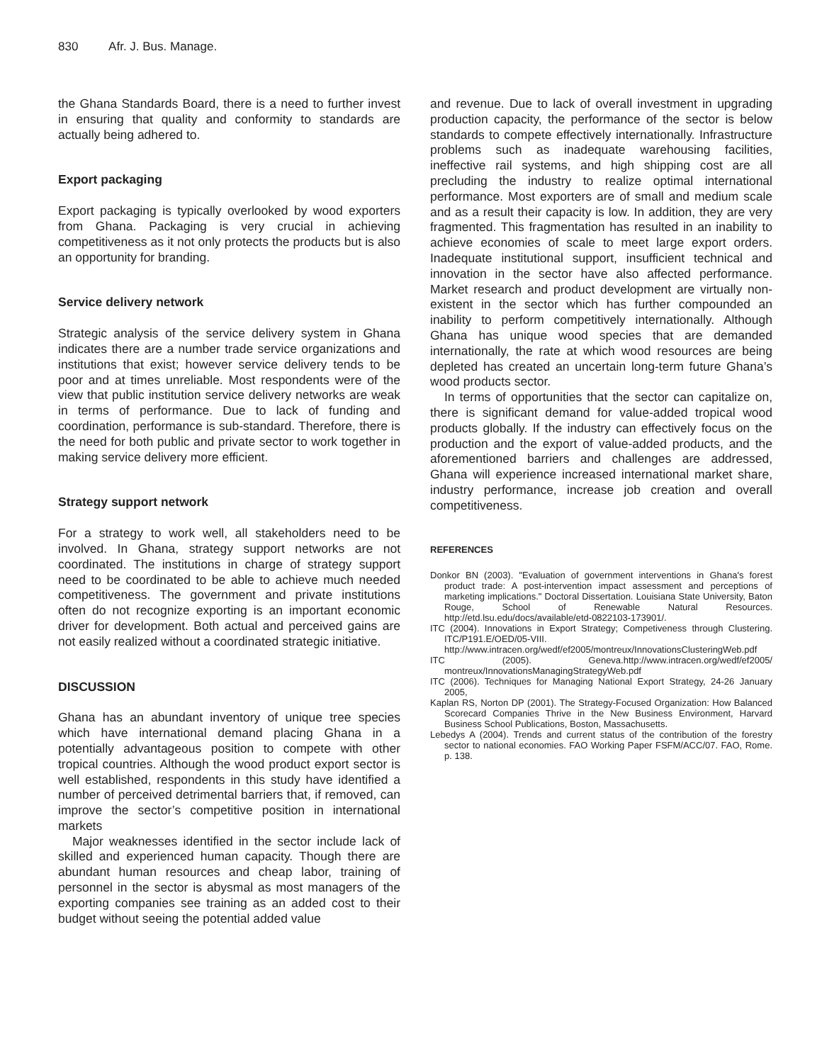830 Afr. J. Bus. Manage.
the Ghana Standards Board, there is a need to further invest in ensuring that quality and conformity to standards are actually being adhered to.
Export packaging
Export packaging is typically overlooked by wood exporters from Ghana. Packaging is very crucial in achieving competitiveness as it not only protects the products but is also an opportunity for branding.
Service delivery network
Strategic analysis of the service delivery system in Ghana indicates there are a number trade service organizations and institutions that exist; however service delivery tends to be poor and at times unreliable. Most respondents were of the view that public institution service delivery networks are weak in terms of performance. Due to lack of funding and coordination, performance is sub-standard. Therefore, there is the need for both public and private sector to work together in making service delivery more efficient.
Strategy support network
For a strategy to work well, all stakeholders need to be involved. In Ghana, strategy support networks are not coordinated. The institutions in charge of strategy support need to be coordinated to be able to achieve much needed competitiveness. The government and private institutions often do not recognize exporting is an important economic driver for development. Both actual and perceived gains are not easily realized without a coordinated strategic initiative.
DISCUSSION
Ghana has an abundant inventory of unique tree species which have international demand placing Ghana in a potentially advantageous position to compete with other tropical countries. Although the wood product export sector is well established, respondents in this study have identified a number of perceived detrimental barriers that, if removed, can improve the sector’s competitive position in international markets
Major weaknesses identified in the sector include lack of skilled and experienced human capacity. Though there are abundant human resources and cheap labor, training of personnel in the sector is abysmal as most managers of the exporting companies see training as an added cost to their budget without seeing the potential added value
and revenue. Due to lack of overall investment in upgrading production capacity, the performance of the sector is below standards to compete effectively internationally. Infrastructure problems such as inadequate warehousing facilities, ineffective rail systems, and high shipping cost are all precluding the industry to realize optimal international performance. Most exporters are of small and medium scale and as a result their capacity is low. In addition, they are very fragmented. This fragmentation has resulted in an inability to achieve economies of scale to meet large export orders. Inadequate institutional support, insufficient technical and innovation in the sector have also affected performance. Market research and product development are virtually non-existent in the sector which has further compounded an inability to perform competitively internationally. Although Ghana has unique wood species that are demanded internationally, the rate at which wood resources are being depleted has created an uncertain long-term future Ghana’s wood products sector.
In terms of opportunities that the sector can capitalize on, there is significant demand for value-added tropical wood products globally. If the industry can effectively focus on the production and the export of value-added products, and the aforementioned barriers and challenges are addressed, Ghana will experience increased international market share, industry performance, increase job creation and overall competitiveness.
REFERENCES
Donkor BN (2003). "Evaluation of government interventions in Ghana's forest product trade: A post-intervention impact assessment and perceptions of marketing implications." Doctoral Dissertation. Louisiana State University, Baton Rouge, School of Renewable Natural Resources. http://etd.lsu.edu/docs/available/etd-0822103-173901/.
ITC (2004). Innovations in Export Strategy; Competiveness through Clustering. ITC/P191.E/OED/05-VIII. http://www.intracen.org/wedf/ef2005/montreux/InnovationsClusteringWeb.pdf
ITC (2005). Geneva.http://www.intracen.org/wedf/ef2005/ montreux/InnovationsManagingStrategyWeb.pdf
ITC (2006). Techniques for Managing National Export Strategy, 24-26 January 2005,
Kaplan RS, Norton DP (2001). The Strategy-Focused Organization: How Balanced Scorecard Companies Thrive in the New Business Environment, Harvard Business School Publications, Boston, Massachusetts.
Lebedys A (2004). Trends and current status of the contribution of the forestry sector to national economies. FAO Working Paper FSFM/ACC/07. FAO, Rome. p. 138.